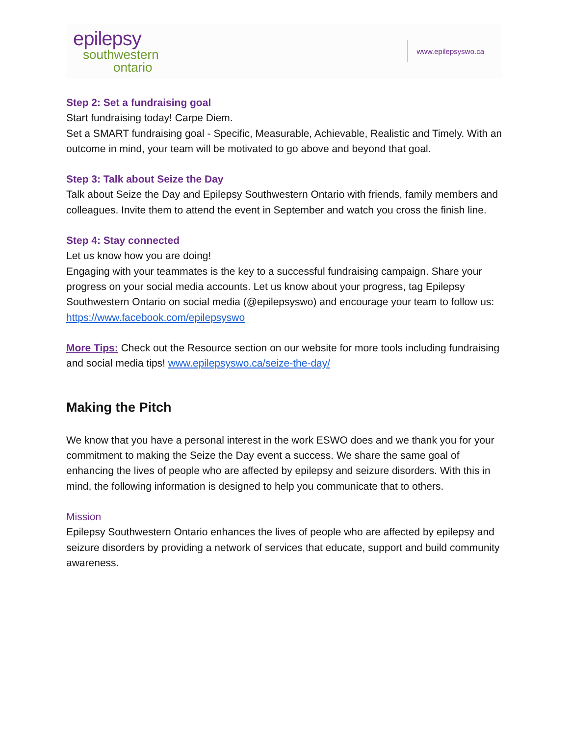epilepsy
southwestern
ontario
www.epilepsyswo.ca
Step 2: Set a fundraising goal
Start fundraising today! Carpe Diem.
Set a SMART fundraising goal - Specific, Measurable, Achievable, Realistic and Timely. With an outcome in mind, your team will be motivated to go above and beyond that goal.
Step 3: Talk about Seize the Day
Talk about Seize the Day and Epilepsy Southwestern Ontario with friends, family members and colleagues. Invite them to attend the event in September and watch you cross the finish line.
Step 4: Stay connected
Let us know how you are doing!
Engaging with your teammates is the key to a successful fundraising campaign. Share your progress on your social media accounts. Let us know about your progress, tag Epilepsy Southwestern Ontario on social media (@epilepsyswo) and encourage your team to follow us: https://www.facebook.com/epilepsyswo
More Tips: Check out the Resource section on our website for more tools including fundraising and social media tips! www.epilepsyswo.ca/seize-the-day/
Making the Pitch
We know that you have a personal interest in the work ESWO does and we thank you for your commitment to making the Seize the Day event a success. We share the same goal of enhancing the lives of people who are affected by epilepsy and seizure disorders. With this in mind, the following information is designed to help you communicate that to others.
Mission
Epilepsy Southwestern Ontario enhances the lives of people who are affected by epilepsy and seizure disorders by providing a network of services that educate, support and build community awareness.